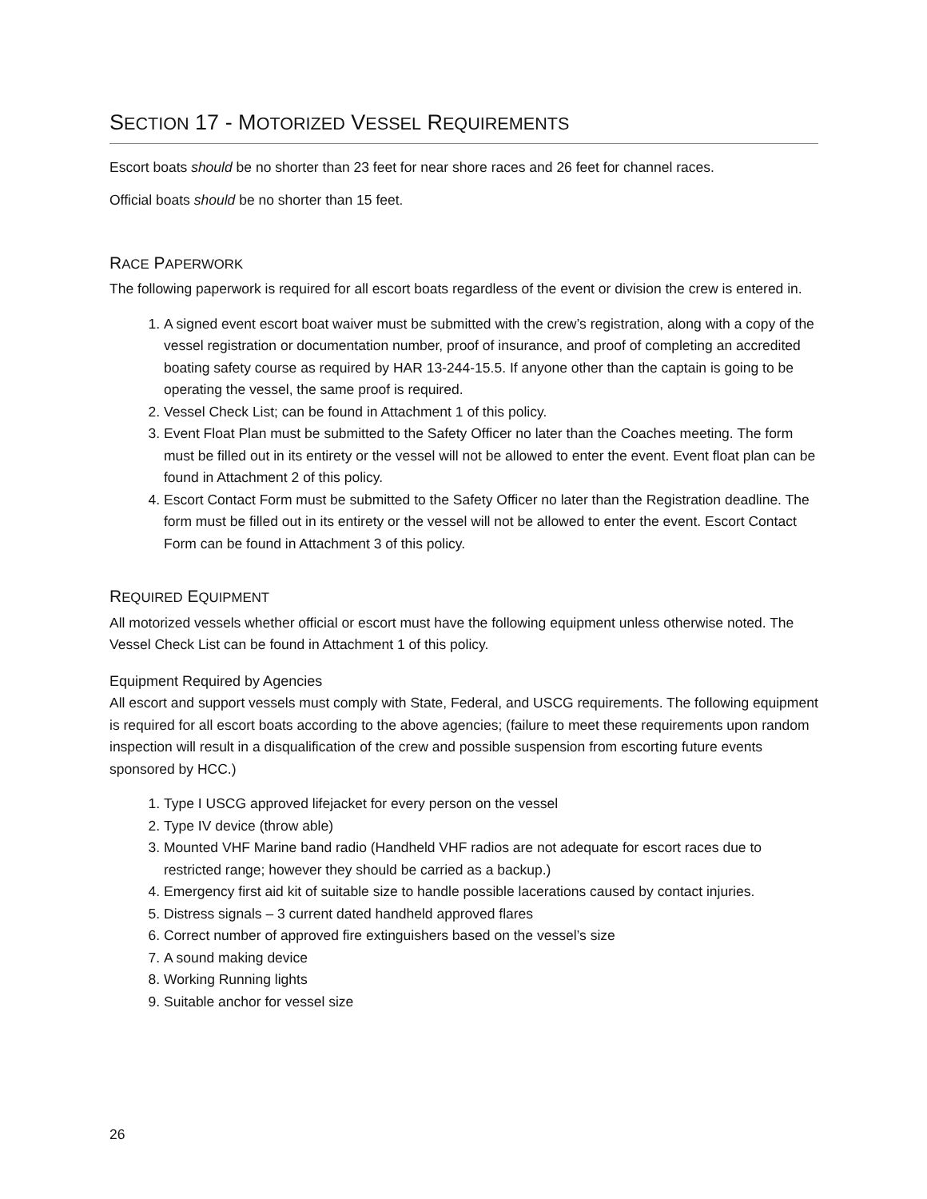SECTION 17 - MOTORIZED VESSEL REQUIREMENTS
Escort boats should be no shorter than 23 feet for near shore races and 26 feet for channel races.
Official boats should be no shorter than 15 feet.
RACE PAPERWORK
The following paperwork is required for all escort boats regardless of the event or division the crew is entered in.
1. A signed event escort boat waiver must be submitted with the crew’s registration, along with a copy of the vessel registration or documentation number, proof of insurance, and proof of completing an accredited boating safety course as required by HAR 13-244-15.5. If anyone other than the captain is going to be operating the vessel, the same proof is required.
2. Vessel Check List; can be found in Attachment 1 of this policy.
3. Event Float Plan must be submitted to the Safety Officer no later than the Coaches meeting. The form must be filled out in its entirety or the vessel will not be allowed to enter the event. Event float plan can be found in Attachment 2 of this policy.
4. Escort Contact Form must be submitted to the Safety Officer no later than the Registration deadline. The form must be filled out in its entirety or the vessel will not be allowed to enter the event. Escort Contact Form can be found in Attachment 3 of this policy.
REQUIRED EQUIPMENT
All motorized vessels whether official or escort must have the following equipment unless otherwise noted. The Vessel Check List can be found in Attachment 1 of this policy.
Equipment Required by Agencies
All escort and support vessels must comply with State, Federal, and USCG requirements. The following equipment is required for all escort boats according to the above agencies; (failure to meet these requirements upon random inspection will result in a disqualification of the crew and possible suspension from escorting future events sponsored by HCC.)
1. Type I USCG approved lifejacket for every person on the vessel
2. Type IV device (throw able)
3. Mounted VHF Marine band radio (Handheld VHF radios are not adequate for escort races due to restricted range; however they should be carried as a backup.)
4. Emergency first aid kit of suitable size to handle possible lacerations caused by contact injuries.
5. Distress signals – 3 current dated handheld approved flares
6. Correct number of approved fire extinguishers based on the vessel’s size
7. A sound making device
8. Working Running lights
9. Suitable anchor for vessel size
26